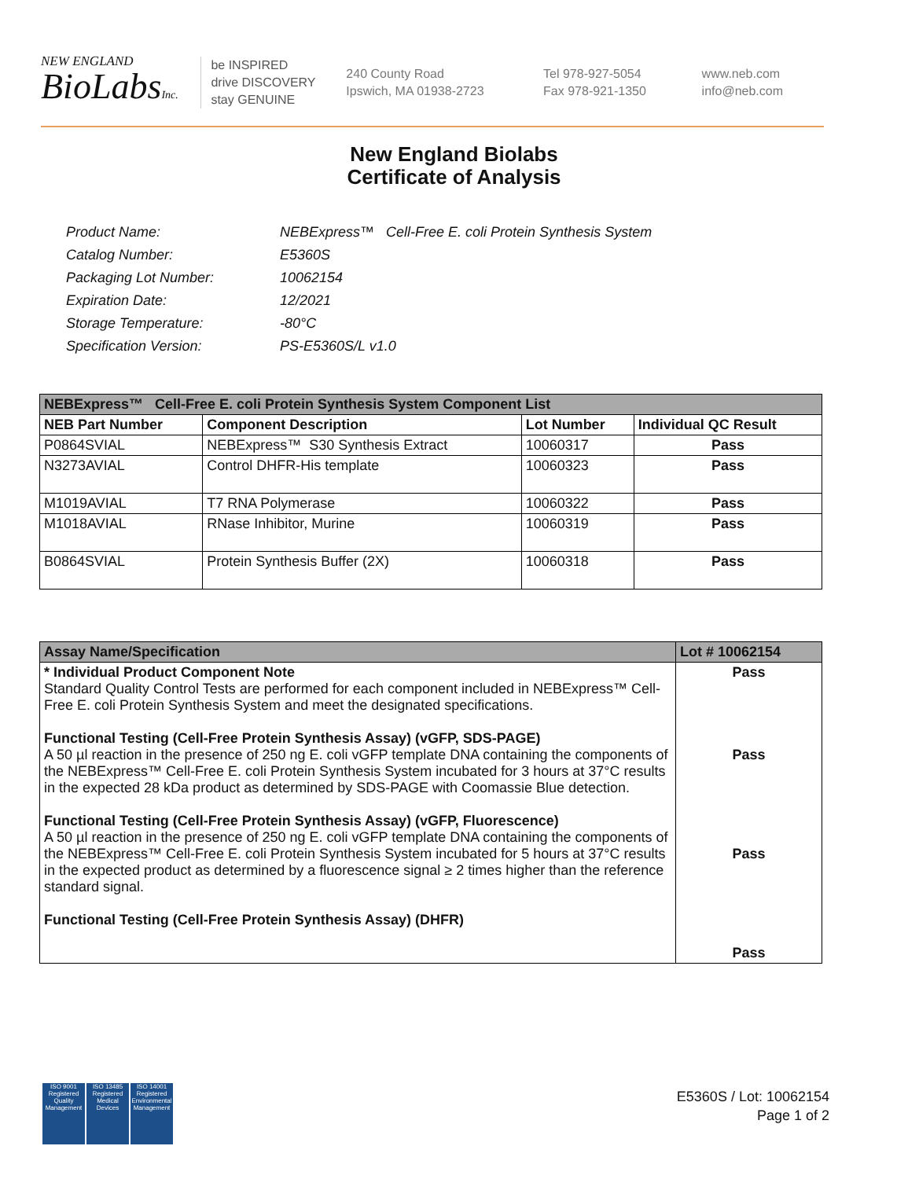NEW ENGLAND
BioLabsInc.
be INSPIRED
drive DISCOVERY
stay GENUINE
240 County Road
Ipswich, MA 01938-2723
Tel 978-927-5054
Fax 978-921-1350
www.neb.com
info@neb.com
New England Biolabs
Certificate of Analysis
| Product Name: | NEBExpress™ Cell-Free E. coli Protein Synthesis System |
| Catalog Number: | E5360S |
| Packaging Lot Number: | 10062154 |
| Expiration Date: | 12/2021 |
| Storage Temperature: | -80°C |
| Specification Version: | PS-E5360S/L v1.0 |
| NEBExpress™ Cell-Free E. coli Protein Synthesis System Component List | | | |
| --- | --- | --- | --- |
| NEB Part Number | Component Description | Lot Number | Individual QC Result |
| P0864SVIAL | NEBExpress™ S30 Synthesis Extract | 10060317 | Pass |
| N3273AVIAL | Control DHFR-His template | 10060323 | Pass |
| M1019AVIAL | T7 RNA Polymerase | 10060322 | Pass |
| M1018AVIAL | RNase Inhibitor, Murine | 10060319 | Pass |
| B0864SVIAL | Protein Synthesis Buffer (2X) | 10060318 | Pass |
| Assay Name/Specification | Lot # 10062154 |
| --- | --- |
| * Individual Product Component Note Standard Quality Control Tests are performed for each component included in NEBExpress™ Cell-Free E. coli Protein Synthesis System and meet the designated specifications. Functional Testing (Cell-Free Protein Synthesis Assay) (vGFP, SDS-PAGE) A 50 µl reaction in the presence of 250 ng E. coli vGFP template DNA containing the components of the NEBExpress™ Cell-Free E. coli Protein Synthesis System incubated for 3 hours at 37°C results in the expected 28 kDa product as determined by SDS-PAGE with Coomassie Blue detection. Functional Testing (Cell-Free Protein Synthesis Assay) (vGFP, Fluorescence) A 50 µl reaction in the presence of 250 ng E. coli vGFP template DNA containing the components of the NEBExpress™ Cell-Free E. coli Protein Synthesis System incubated for 5 hours at 37°C results in the expected product as determined by a fluorescence signal ≥ 2 times higher than the reference standard signal. Functional Testing (Cell-Free Protein Synthesis Assay) (DHFR) | Pass Pass Pass Pass |
ISO 9001
Registered
Quality Management
ISO 13485
Registered
Medical Devices
ISO 14001
Registered
Environmental Management
E5360S / Lot: 10062154
Page 1 of 2